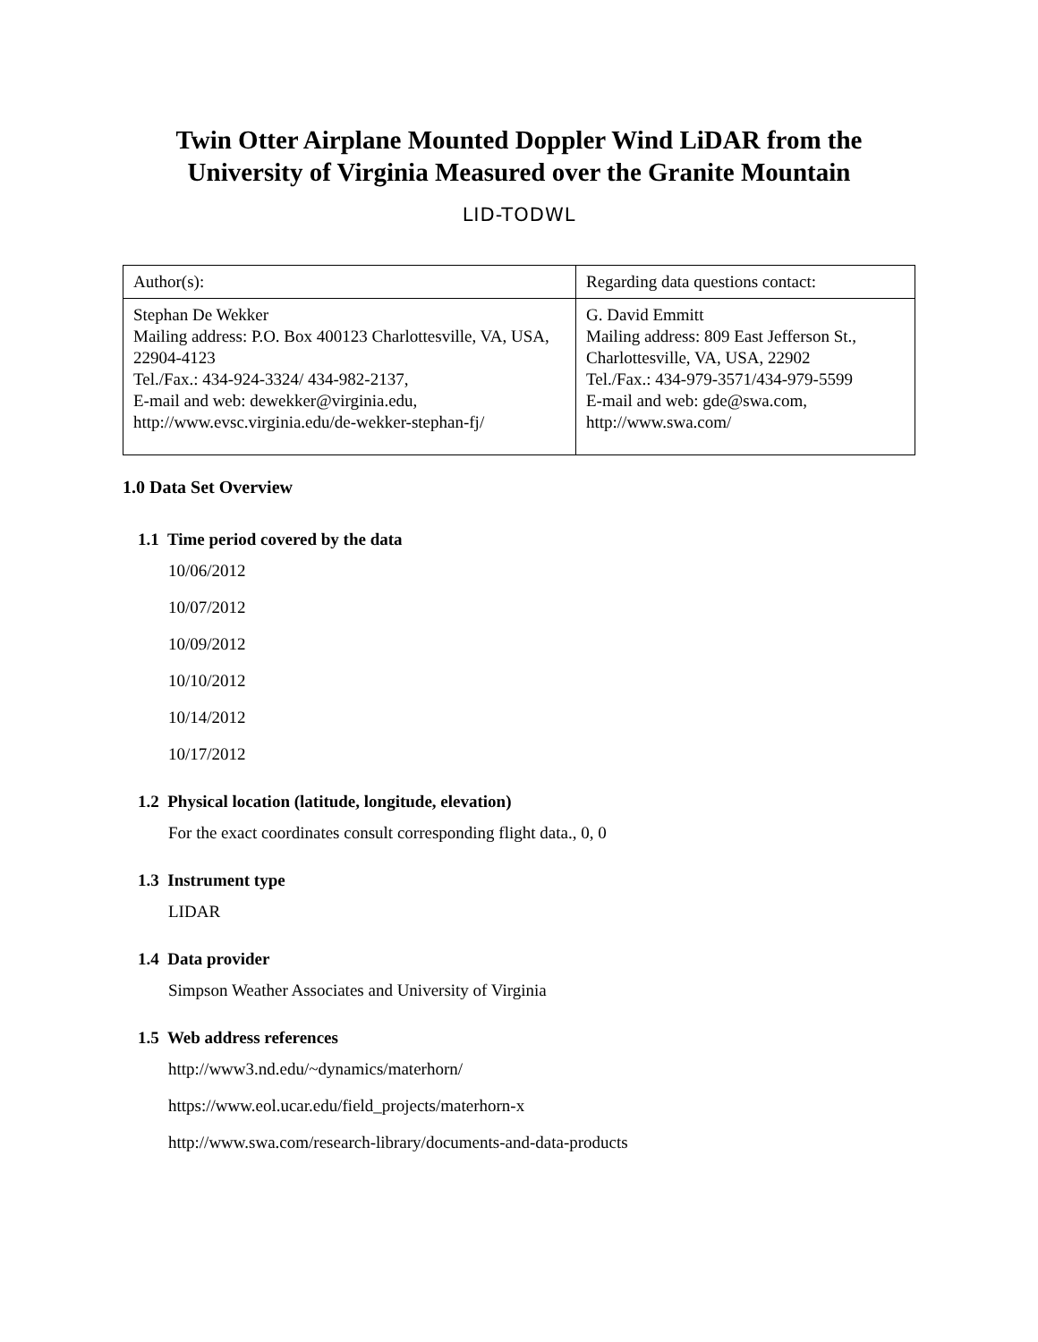Twin Otter Airplane Mounted Doppler Wind LiDAR from the University of Virginia Measured over the Granite Mountain
LID-TODWL
| Author(s): | Regarding data questions contact: |
| Stephan De Wekker Mailing address: P.O. Box 400123 Charlottesville, VA, USA, 22904-4123 Tel./Fax.: 434-924-3324/ 434-982-2137, E-mail and web: dewekker@virginia.edu, http://www.evsc.virginia.edu/de-wekker-stephan-fj/ | G. David Emmitt Mailing address: 809 East Jefferson St., Charlottesville, VA, USA, 22902 Tel./Fax.: 434-979-3571/434-979-5599 E-mail and web: gde@swa.com, http://www.swa.com/ |
1.0 Data Set Overview
1.1 Time period covered by the data
10/06/2012
10/07/2012
10/09/2012
10/10/2012
10/14/2012
10/17/2012
1.2 Physical location (latitude, longitude, elevation)
For the exact coordinates consult corresponding flight data., 0, 0
1.3 Instrument type
LIDAR
1.4 Data provider
Simpson Weather Associates and University of Virginia
1.5 Web address references
http://www3.nd.edu/~dynamics/materhorn/
https://www.eol.ucar.edu/field_projects/materhorn-x
http://www.swa.com/research-library/documents-and-data-products